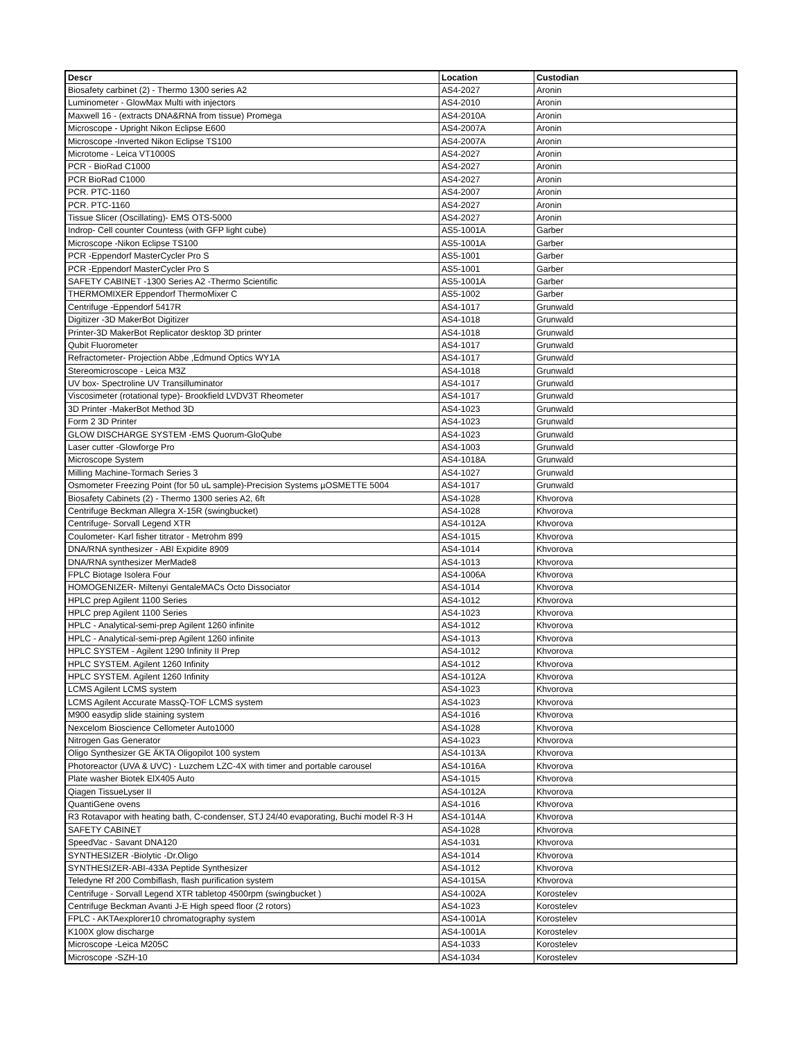| Descr | Location | Custodian |
| --- | --- | --- |
| Biosafety carbinet (2) - Thermo 1300 series A2 | AS4-2027 | Aronin |
| Luminometer - GlowMax Multi with injectors | AS4-2010 | Aronin |
| Maxwell 16 - (extracts DNA&RNA from tissue) Promega | AS4-2010A | Aronin |
| Microscope - Upright Nikon Eclipse E600 | AS4-2007A | Aronin |
| Microscope -Inverted Nikon Eclipse TS100 | AS4-2007A | Aronin |
| Microtome - Leica VT1000S | AS4-2027 | Aronin |
| PCR - BioRad C1000 | AS4-2027 | Aronin |
| PCR BioRad C1000 | AS4-2027 | Aronin |
| PCR. PTC-1160 | AS4-2007 | Aronin |
| PCR. PTC-1160 | AS4-2027 | Aronin |
| Tissue Slicer (Oscillating)- EMS OTS-5000 | AS4-2027 | Aronin |
| Indrop- Cell counter Countess (with GFP light cube) | AS5-1001A | Garber |
| Microscope -Nikon Eclipse TS100 | AS5-1001A | Garber |
| PCR -Eppendorf MasterCycler Pro S | AS5-1001 | Garber |
| PCR -Eppendorf MasterCycler Pro S | AS5-1001 | Garber |
| SAFETY CABINET -1300 Series A2 -Thermo Scientific | AS5-1001A | Garber |
| THERMOMIXER Eppendorf ThermoMixer C | AS5-1002 | Garber |
| Centrifuge -Eppendorf 5417R | AS4-1017 | Grunwald |
| Digitizer -3D MakerBot Digitizer | AS4-1018 | Grunwald |
| Printer-3D MakerBot Replicator desktop 3D printer | AS4-1018 | Grunwald |
| Qubit Fluorometer | AS4-1017 | Grunwald |
| Refractometer- Projection Abbe ,Edmund Optics WY1A | AS4-1017 | Grunwald |
| Stereomicroscope - Leica M3Z | AS4-1018 | Grunwald |
| UV box- Spectroline UV Transilluminator | AS4-1017 | Grunwald |
| Viscosimeter (rotational type)- Brookfield LVDV3T Rheometer | AS4-1017 | Grunwald |
| 3D Printer -MakerBot Method 3D | AS4-1023 | Grunwald |
| Form 2 3D Printer | AS4-1023 | Grunwald |
| GLOW DISCHARGE SYSTEM -EMS Quorum-GloQube | AS4-1023 | Grunwald |
| Laser cutter -Glowforge Pro | AS4-1003 | Grunwald |
| Microscope System | AS4-1018A | Grunwald |
| Milling Machine-Tormach Series 3 | AS4-1027 | Grunwald |
| Osmometer Freezing Point (for 50 uL sample)-Precision Systems µOSMETTE 5004 | AS4-1017 | Grunwald |
| Biosafety Cabinets (2) - Thermo 1300 series A2, 6ft | AS4-1028 | Khvorova |
| Centrifuge Beckman Allegra X-15R (swingbucket) | AS4-1028 | Khvorova |
| Centrifuge- Sorvall Legend XTR | AS4-1012A | Khvorova |
| Coulometer- Karl fisher titrator - Metrohm 899 | AS4-1015 | Khvorova |
| DNA/RNA synthesizer - ABI Expidite 8909 | AS4-1014 | Khvorova |
| DNA/RNA synthesizer MerMade8 | AS4-1013 | Khvorova |
| FPLC Biotage Isolera Four | AS4-1006A | Khvorova |
| HOMOGENIZER- Miltenyi GentaleMACs Octo Dissociator | AS4-1014 | Khvorova |
| HPLC prep Agilent 1100 Series | AS4-1012 | Khvorova |
| HPLC prep Agilent 1100 Series | AS4-1023 | Khvorova |
| HPLC - Analytical-semi-prep Agilent 1260 infinite | AS4-1012 | Khvorova |
| HPLC - Analytical-semi-prep Agilent 1260 infinite | AS4-1013 | Khvorova |
| HPLC SYSTEM - Agilent 1290 Infinity II Prep | AS4-1012 | Khvorova |
| HPLC SYSTEM. Agilent 1260 Infinity | AS4-1012 | Khvorova |
| HPLC SYSTEM. Agilent 1260 Infinity | AS4-1012A | Khvorova |
| LCMS Agilent LCMS system | AS4-1023 | Khvorova |
| LCMS Agilent Accurate MassQ-TOF LCMS system | AS4-1023 | Khvorova |
| M900 easydip slide staining system | AS4-1016 | Khvorova |
| Nexcelom Bioscience Cellometer Auto1000 | AS4-1028 | Khvorova |
| Nitrogen Gas Generator | AS4-1023 | Khvorova |
| Oligo Synthesizer GE ÄKTA Oligopilot 100 system | AS4-1013A | Khvorova |
| Photoreactor (UVA & UVC) - Luzchem LZC-4X with timer and portable carousel | AS4-1016A | Khvorova |
| Plate washer Biotek ElX405 Auto | AS4-1015 | Khvorova |
| Qiagen TissueLyser II | AS4-1012A | Khvorova |
| QuantiGene ovens | AS4-1016 | Khvorova |
| R3 Rotavapor with heating bath, C-condenser, STJ 24/40 evaporating, Buchi model R-3 H | AS4-1014A | Khvorova |
| SAFETY CABINET | AS4-1028 | Khvorova |
| SpeedVac - Savant DNA120 | AS4-1031 | Khvorova |
| SYNTHESIZER -Biolytic -Dr.Oligo | AS4-1014 | Khvorova |
| SYNTHESIZER-ABI-433A Peptide Synthesizer | AS4-1012 | Khvorova |
| Teledyne Rf 200 Combiflash, flash purification system | AS4-1015A | Khvorova |
| Centrifuge - Sorvall Legend XTR tabletop 4500rpm (swingbucket ) | AS4-1002A | Korostelev |
| Centrifuge Beckman Avanti J-E High speed floor (2 rotors) | AS4-1023 | Korostelev |
| FPLC - AKTAexplorer10 chromatography system | AS4-1001A | Korostelev |
| K100X glow discharge | AS4-1001A | Korostelev |
| Microscope -Leica M205C | AS4-1033 | Korostelev |
| Microscope -SZH-10 | AS4-1034 | Korostelev |